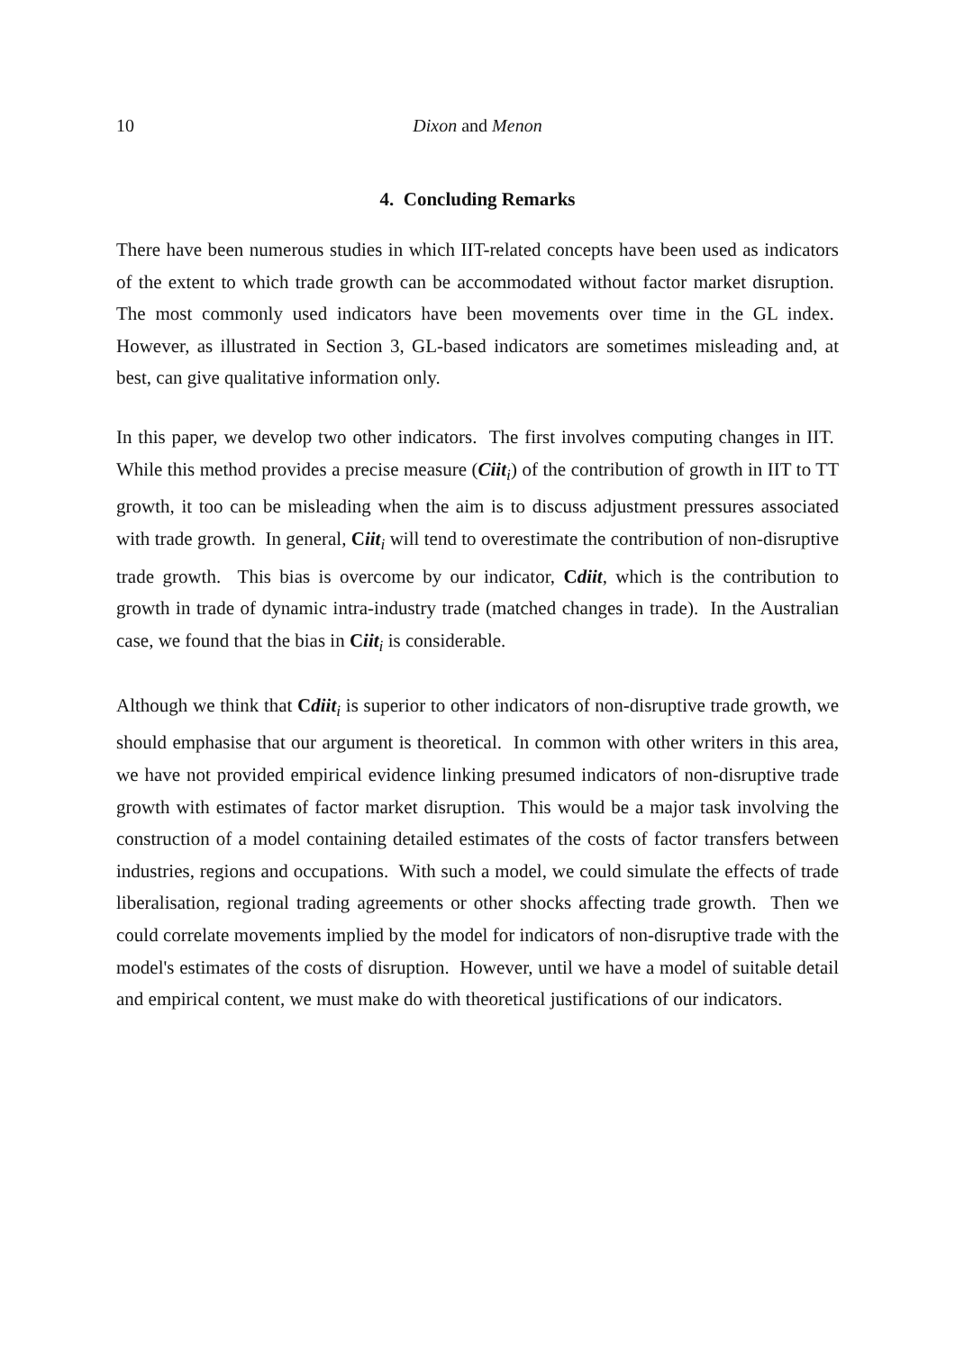10 Dixon and Menon
4. Concluding Remarks
There have been numerous studies in which IIT-related concepts have been used as indicators of the extent to which trade growth can be accommodated without factor market disruption. The most commonly used indicators have been movements over time in the GL index. However, as illustrated in Section 3, GL-based indicators are sometimes misleading and, at best, can give qualitative information only.
In this paper, we develop two other indicators. The first involves computing changes in IIT. While this method provides a precise measure (Ciit<sub>i</sub>) of the contribution of growth in IIT to TT growth, it too can be misleading when the aim is to discuss adjustment pressures associated with trade growth. In general, Ciit<sub>i</sub> will tend to overestimate the contribution of non-disruptive trade growth. This bias is overcome by our indicator, Cdiit, which is the contribution to growth in trade of dynamic intra-industry trade (matched changes in trade). In the Australian case, we found that the bias in Ciit<sub>i</sub> is considerable.
Although we think that Cdiit<sub>i</sub> is superior to other indicators of non-disruptive trade growth, we should emphasise that our argument is theoretical. In common with other writers in this area, we have not provided empirical evidence linking presumed indicators of non-disruptive trade growth with estimates of factor market disruption. This would be a major task involving the construction of a model containing detailed estimates of the costs of factor transfers between industries, regions and occupations. With such a model, we could simulate the effects of trade liberalisation, regional trading agreements or other shocks affecting trade growth. Then we could correlate movements implied by the model for indicators of non-disruptive trade with the model's estimates of the costs of disruption. However, until we have a model of suitable detail and empirical content, we must make do with theoretical justifications of our indicators.